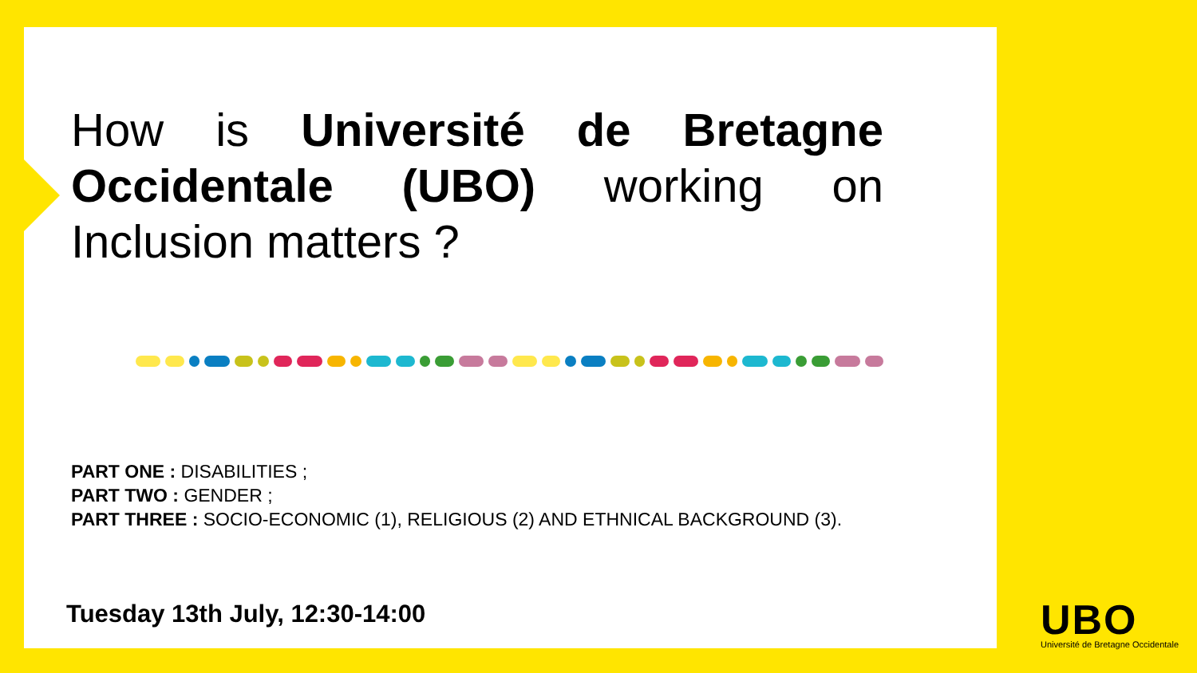How is Université de Bretagne Occidentale (UBO) working on Inclusion matters ?
PART ONE : DISABILITIES ;
PART TWO : GENDER ;
PART THREE : SOCIO-ECONOMIC (1), RELIGIOUS (2) AND ETHNICAL BACKGROUND (3).
Tuesday 13th July, 12:30-14:00
UBO
Université de Bretagne Occidentale